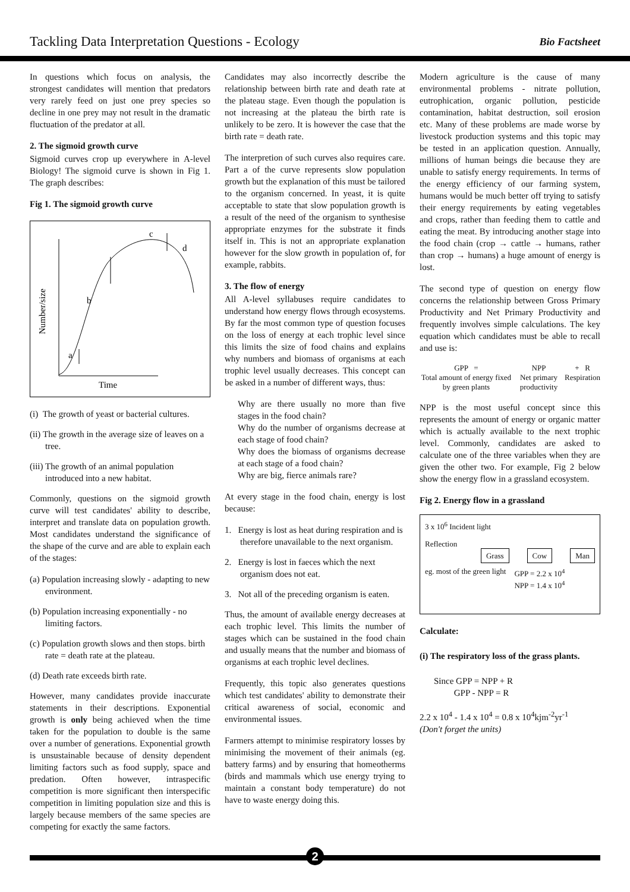Tackling Data Interpretation Questions - Ecology Bio Factsheet
In questions which focus on analysis, the strongest candidates will mention that predators very rarely feed on just one prey species so decline in one prey may not result in the dramatic fluctuation of the predator at all.
2. The sigmoid growth curve
Sigmoid curves crop up everywhere in A-level Biology! The sigmoid curve is shown in Fig 1. The graph describes:
Fig 1. The sigmoid growth curve
a
b
c
d
Time
Number/size
(i) The growth of yeast or bacterial cultures.
(ii) The growth in the average size of leaves on a tree.
(iii) The growth of an animal population introduced into a new habitat.
Commonly, questions on the sigmoid growth curve will test candidates' ability to describe, interpret and translate data on population growth. Most candidates understand the significance of the shape of the curve and are able to explain each of the stages:
(a) Population increasing slowly - adapting to new environment.
(b) Population increasing exponentially - no limiting factors.
(c) Population growth slows and then stops. birth rate = death rate at the plateau.
(d) Death rate exceeds birth rate.
However, many candidates provide inaccurate statements in their descriptions. Exponential growth is only being achieved when the time taken for the population to double is the same over a number of generations. Exponential growth is unsustainable because of density dependent limiting factors such as food supply, space and predation. Often however, intraspecific competition is more significant then interspecific competition in limiting population size and this is largely because members of the same species are competing for exactly the same factors.
Candidates may also incorrectly describe the relationship between birth rate and death rate at the plateau stage. Even though the population is not increasing at the plateau the birth rate is unlikely to be zero. It is however the case that the birth rate = death rate.
The interpretion of such curves also requires care. Part a of the curve represents slow population growth but the explanation of this must be tailored to the organism concerned. In yeast, it is quite acceptable to state that slow population growth is a result of the need of the organism to synthesise appropriate enzymes for the substrate it finds itself in. This is not an appropriate explanation however for the slow growth in population of, for example, rabbits.
3. The flow of energy
All A-level syllabuses require candidates to understand how energy flows through ecosystems. By far the most common type of question focuses on the loss of energy at each trophic level since this limits the size of food chains and explains why numbers and biomass of organisms at each trophic level usually decreases. This concept can be asked in a number of different ways, thus:
Why are there usually no more than five stages in the food chain?
Why do the number of organisms decrease at each stage of food chain?
Why does the biomass of organisms decrease at each stage of a food chain?
Why are big, fierce animals rare?
At every stage in the food chain, energy is lost because:
1. Energy is lost as heat during respiration and is therefore unavailable to the next organism.
2. Energy is lost in faeces which the next organism does not eat.
3. Not all of the preceding organism is eaten.
Thus, the amount of available energy decreases at each trophic level. This limits the number of stages which can be sustained in the food chain and usually means that the number and biomass of organisms at each trophic level declines.
Frequently, this topic also generates questions which test candidates' ability to demonstrate their critical awareness of social, economic and environmental issues.
Farmers attempt to minimise respiratory losses by minimising the movement of their animals (eg. battery farms) and by ensuring that homeotherms (birds and mammals which use energy trying to maintain a constant body temperature) do not have to waste energy doing this.
Modern agriculture is the cause of many environmental problems - nitrate pollution, eutrophication, organic pollution, pesticide contamination, habitat destruction, soil erosion etc. Many of these problems are made worse by livestock production systems and this topic may be tested in an application question. Annually, millions of human beings die because they are unable to satisfy energy requirements. In terms of the energy efficiency of our farming system, humans would be much better off trying to satisfy their energy requirements by eating vegetables and crops, rather than feeding them to cattle and eating the meat. By introducing another stage into the food chain (crop → cattle → humans, rather than crop → humans) a huge amount of energy is lost.
The second type of question on energy flow concerns the relationship between Gross Primary Productivity and Net Primary Productivity and frequently involves simple calculations. The key equation which candidates must be able to recall and use is:
GPP =
Total amount of energy fixed by green plants
NPP
Net primary productivity
+ R
Respiration
NPP is the most useful concept since this represents the amount of energy or organic matter which is actually available to the next trophic level. Commonly, candidates are asked to calculate one of the three variables when they are given the other two. For example, Fig 2 below show the energy flow in a grassland ecosystem.
Fig 2. Energy flow in a grassland
3 x 10<sup>6</sup> Incident light
Reflection
Grass Cow Man
eg. most of the green light GPP = 2.2 x 10<sup>4</sup>
NPP = 1.4 x 10<sup>4</sup>
Calculate:
(i) The respiratory loss of the grass plants.
Since GPP = NPP + R
GPP - NPP = R
2.2 x 10<sup>4</sup> - 1.4 x 10<sup>4</sup> = 0.8 x 10<sup>4</sup>kjm<sup>-2</sup>yr<sup>-1</sup>
(Don't forget the units)
2